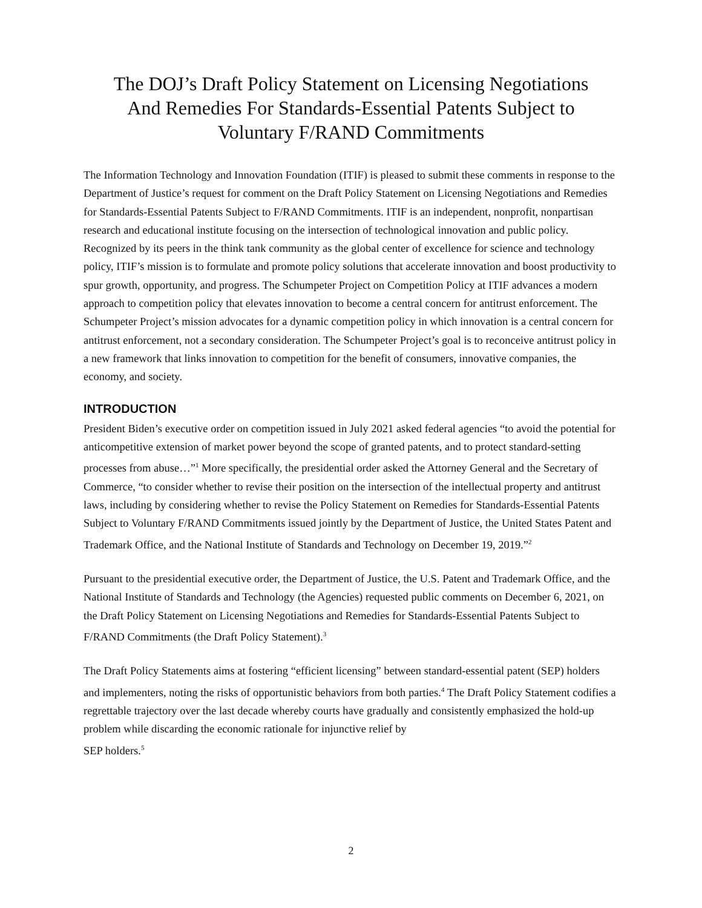The DOJ’s Draft Policy Statement on Licensing Negotiations And Remedies For Standards-Essential Patents Subject to Voluntary F/RAND Commitments
The Information Technology and Innovation Foundation (ITIF) is pleased to submit these comments in response to the Department of Justice’s request for comment on the Draft Policy Statement on Licensing Negotiations and Remedies for Standards-Essential Patents Subject to F/RAND Commitments. ITIF is an independent, nonprofit, nonpartisan research and educational institute focusing on the intersection of technological innovation and public policy. Recognized by its peers in the think tank community as the global center of excellence for science and technology policy, ITIF’s mission is to formulate and promote policy solutions that accelerate innovation and boost productivity to spur growth, opportunity, and progress. The Schumpeter Project on Competition Policy at ITIF advances a modern approach to competition policy that elevates innovation to become a central concern for antitrust enforcement. The Schumpeter Project’s mission advocates for a dynamic competition policy in which innovation is a central concern for antitrust enforcement, not a secondary consideration. The Schumpeter Project’s goal is to reconceive antitrust policy in a new framework that links innovation to competition for the benefit of consumers, innovative companies, the economy, and society.
INTRODUCTION
President Biden’s executive order on competition issued in July 2021 asked federal agencies “to avoid the potential for anticompetitive extension of market power beyond the scope of granted patents, and to protect standard-setting processes from abuse…”<sup>1</sup> More specifically, the presidential order asked the Attorney General and the Secretary of Commerce, “to consider whether to revise their position on the intersection of the intellectual property and antitrust laws, including by considering whether to revise the Policy Statement on Remedies for Standards-Essential Patents Subject to Voluntary F/RAND Commitments issued jointly by the Department of Justice, the United States Patent and Trademark Office, and the National Institute of Standards and Technology on December 19, 2019.”<sup>2</sup>
Pursuant to the presidential executive order, the Department of Justice, the U.S. Patent and Trademark Office, and the National Institute of Standards and Technology (the Agencies) requested public comments on December 6, 2021, on the Draft Policy Statement on Licensing Negotiations and Remedies for Standards-Essential Patents Subject to F/RAND Commitments (the Draft Policy Statement).<sup>3</sup>
The Draft Policy Statements aims at fostering “efficient licensing” between standard-essential patent (SEP) holders and implementers, noting the risks of opportunistic behaviors from both parties.<sup>4</sup> The Draft Policy Statement codifies a regrettable trajectory over the last decade whereby courts have gradually and consistently emphasized the hold-up problem while discarding the economic rationale for injunctive relief by
SEP holders.<sup>5</sup>
2